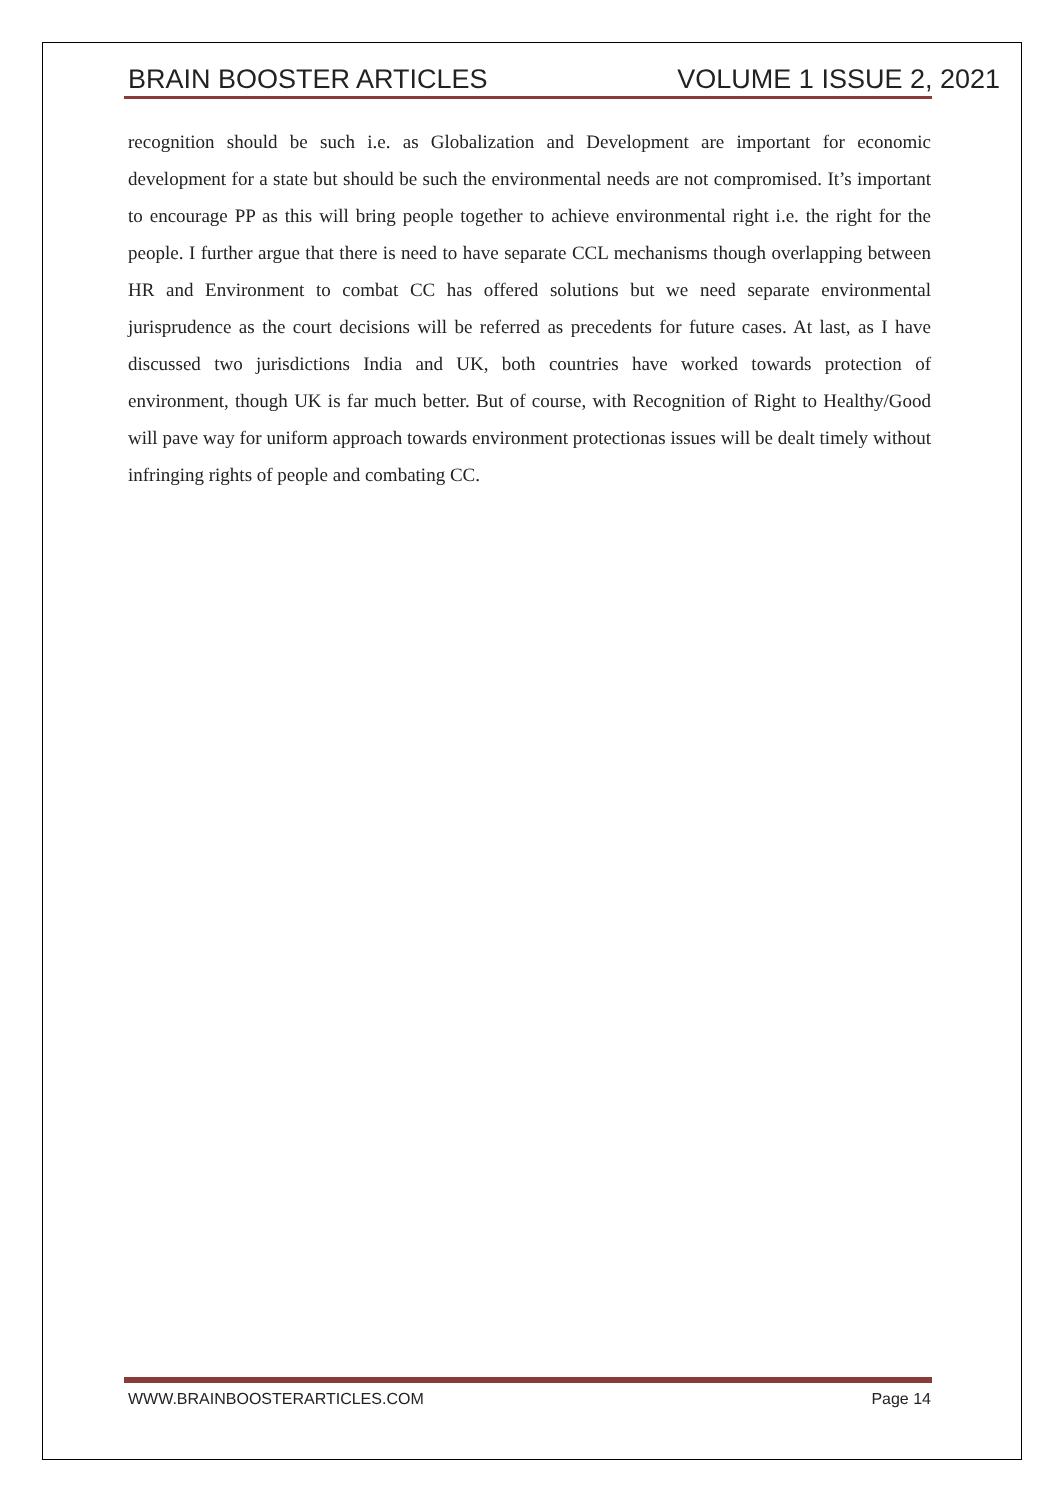BRAIN BOOSTER ARTICLES VOLUME 1 ISSUE 2, 2021
recognition should be such i.e. as Globalization and Development are important for economic development for a state but should be such the environmental needs are not compromised. It’s important to encourage PP as this will bring people together to achieve environmental right i.e. the right for the people. I further argue that there is need to have separate CCL mechanisms though overlapping between HR and Environment to combat CC has offered solutions but we need separate environmental jurisprudence as the court decisions will be referred as precedents for future cases. At last, as I have discussed two jurisdictions India and UK, both countries have worked towards protection of environment, though UK is far much better. But of course, with Recognition of Right to Healthy/Good will pave way for uniform approach towards environment protectionas issues will be dealt timely without infringing rights of people and combating CC.
WWW.BRAINBOOSTERARTICLES.COM Page 14